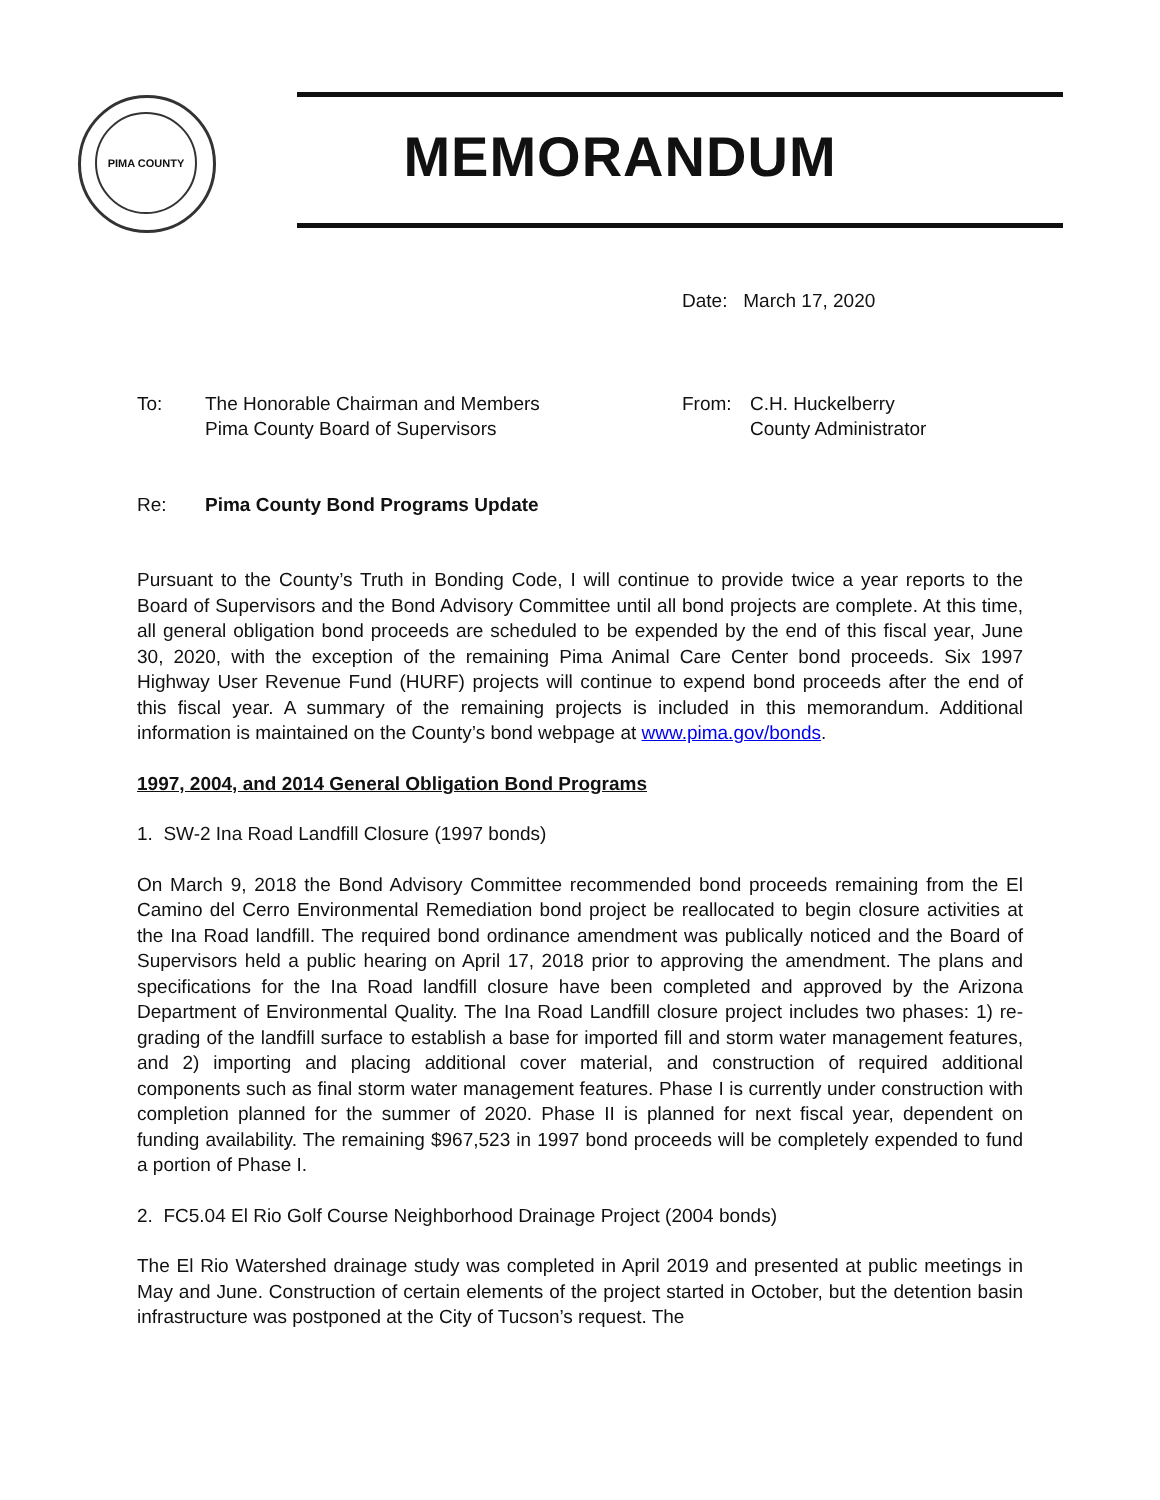PIMA COUNTY MEMORANDUM
Date: March 17, 2020
To: The Honorable Chairman and Members
Pima County Board of Supervisors
From: C.H. Huckelberry
County Administrator
Re: Pima County Bond Programs Update
Pursuant to the County’s Truth in Bonding Code, I will continue to provide twice a year reports to the Board of Supervisors and the Bond Advisory Committee until all bond projects are complete. At this time, all general obligation bond proceeds are scheduled to be expended by the end of this fiscal year, June 30, 2020, with the exception of the remaining Pima Animal Care Center bond proceeds. Six 1997 Highway User Revenue Fund (HURF) projects will continue to expend bond proceeds after the end of this fiscal year. A summary of the remaining projects is included in this memorandum. Additional information is maintained on the County’s bond webpage at www.pima.gov/bonds.
1997, 2004, and 2014 General Obligation Bond Programs
1. SW-2 Ina Road Landfill Closure (1997 bonds)
On March 9, 2018 the Bond Advisory Committee recommended bond proceeds remaining from the El Camino del Cerro Environmental Remediation bond project be reallocated to begin closure activities at the Ina Road landfill. The required bond ordinance amendment was publically noticed and the Board of Supervisors held a public hearing on April 17, 2018 prior to approving the amendment. The plans and specifications for the Ina Road landfill closure have been completed and approved by the Arizona Department of Environmental Quality. The Ina Road Landfill closure project includes two phases: 1) re-grading of the landfill surface to establish a base for imported fill and storm water management features, and 2) importing and placing additional cover material, and construction of required additional components such as final storm water management features. Phase I is currently under construction with completion planned for the summer of 2020. Phase II is planned for next fiscal year, dependent on funding availability. The remaining $967,523 in 1997 bond proceeds will be completely expended to fund a portion of Phase I.
2. FC5.04 El Rio Golf Course Neighborhood Drainage Project (2004 bonds)
The El Rio Watershed drainage study was completed in April 2019 and presented at public meetings in May and June. Construction of certain elements of the project started in October, but the detention basin infrastructure was postponed at the City of Tucson’s request. The